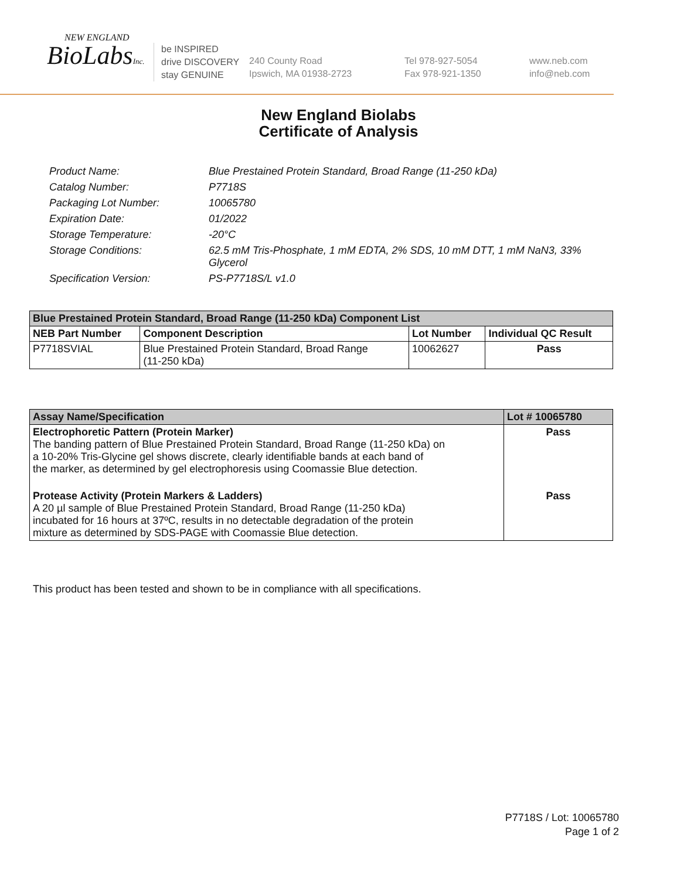NEW ENGLAND
BioLabsInc.
be INSPIRED
drive DISCOVERY
stay GENUINE
240 County Road
Ipswich, MA 01938-2723
Tel 978-927-5054
Fax 978-921-1350
www.neb.com
info@neb.com
New England Biolabs
Certificate of Analysis
| Product Name: | Blue Prestained Protein Standard, Broad Range (11-250 kDa) |
| Catalog Number: | P7718S |
| Packaging Lot Number: | 10065780 |
| Expiration Date: | 01/2022 |
| Storage Temperature: | -20°C |
| Storage Conditions: | 62.5 mM Tris-Phosphate, 1 mM EDTA, 2% SDS, 10 mM DTT, 1 mM NaN3, 33% Glycerol |
| Specification Version: | PS-P7718S/L v1.0 |
| Blue Prestained Protein Standard, Broad Range (11-250 kDa) Component List | | | |
| --- | --- | --- | --- |
| NEB Part Number | Component Description | Lot Number | Individual QC Result |
| P7718SVIAL | Blue Prestained Protein Standard, Broad Range (11-250 kDa) | 10062627 | Pass |
| Assay Name/Specification | Lot # 10065780 |
| --- | --- |
| Electrophoretic Pattern (Protein Marker) The banding pattern of Blue Prestained Protein Standard, Broad Range (11-250 kDa) on a 10-20% Tris-Glycine gel shows discrete, clearly identifiable bands at each band of the marker, as determined by gel electrophoresis using Coomassie Blue detection. | Pass |
| Protease Activity (Protein Markers & Ladders) A 20 µl sample of Blue Prestained Protein Standard, Broad Range (11-250 kDa) incubated for 16 hours at 37ºC, results in no detectable degradation of the protein mixture as determined by SDS-PAGE with Coomassie Blue detection. | Pass |
This product has been tested and shown to be in compliance with all specifications.
P7718S / Lot: 10065780
Page 1 of 2